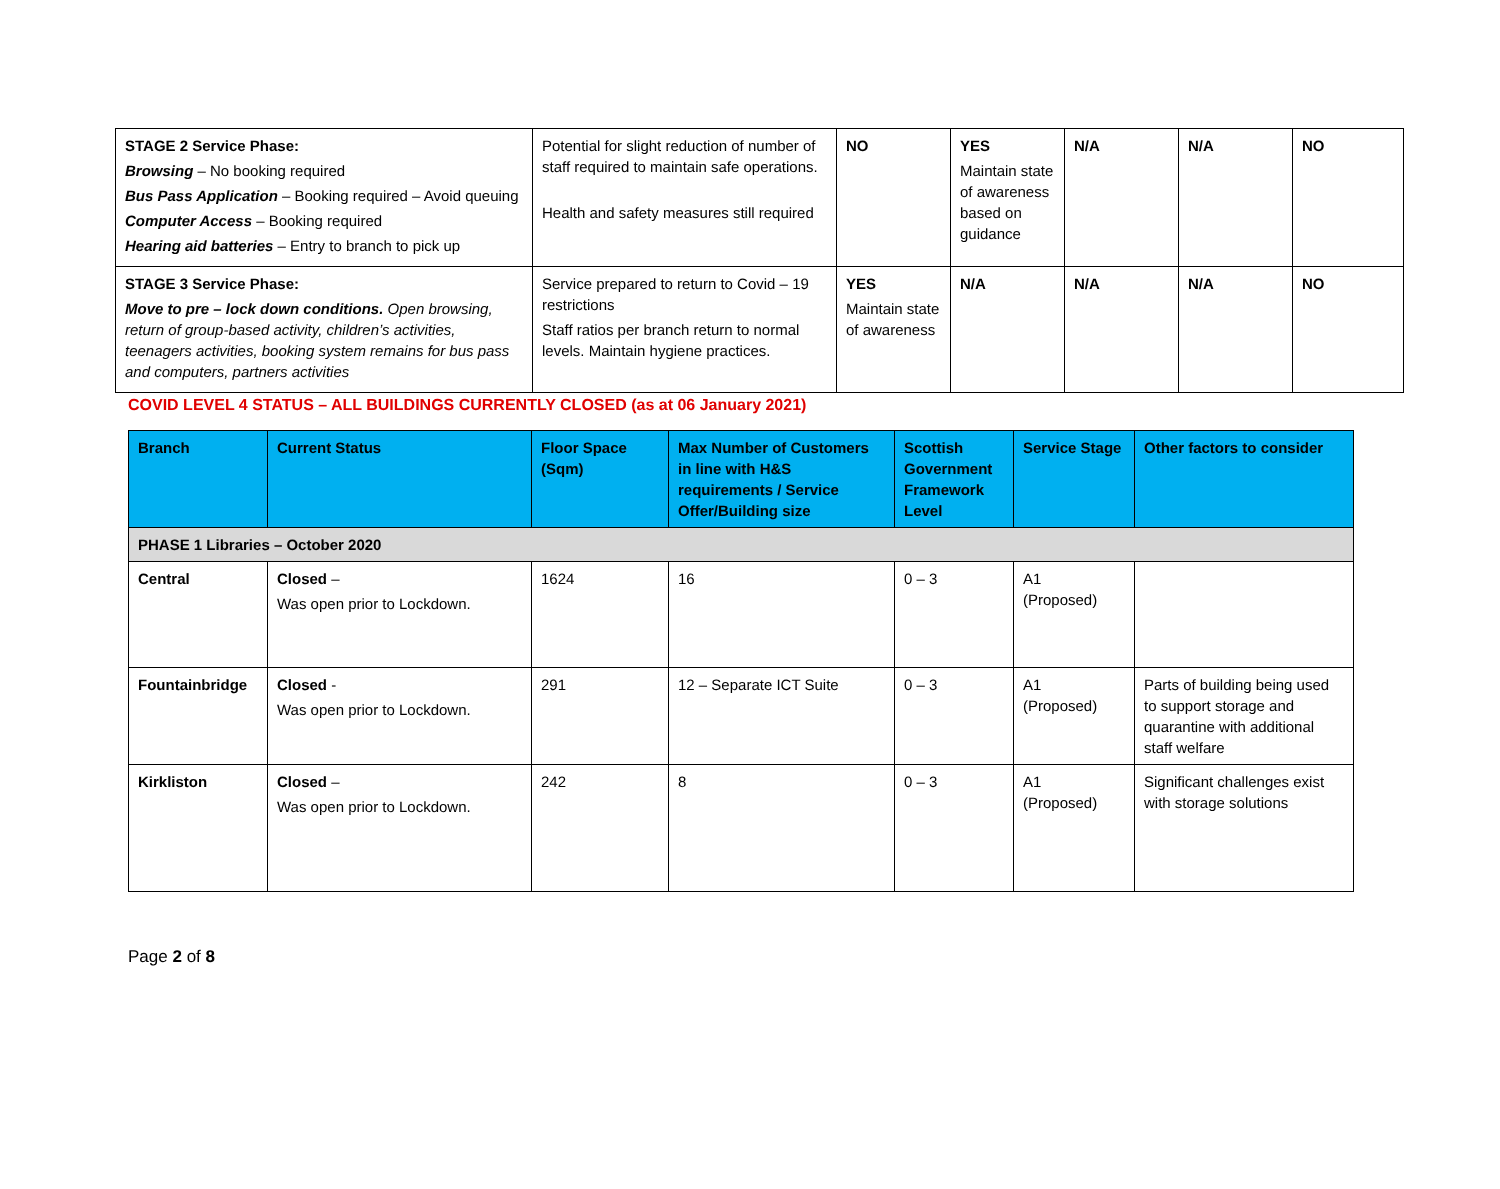| STAGE 2 Service Phase: Browsing – No booking required Bus Pass Application – Booking required – Avoid queuing Computer Access – Booking required Hearing aid batteries – Entry to branch to pick up | Potential for slight reduction of number of staff required to maintain safe operations. Health and safety measures still required | NO | YES Maintain state of awareness based on guidance | N/A | N/A | NO |
| STAGE 3 Service Phase: Move to pre – lock down conditions. Open browsing, return of group-based activity, children’s activities, teenagers activities, booking system remains for bus pass and computers, partners activities | Service prepared to return to Covid – 19 restrictions Staff ratios per branch return to normal levels. Maintain hygiene practices. | YES Maintain state of awareness | N/A | N/A | N/A | NO |
COVID LEVEL 4 STATUS – ALL BUILDINGS CURRENTLY CLOSED (as at 06 January 2021)
| Branch | Current Status | Floor Space (Sqm) | Max Number of Customers in line with H&S requirements / Service Offer/Building size | Scottish Government Framework Level | Service Stage | Other factors to consider |
| --- | --- | --- | --- | --- | --- | --- |
| PHASE 1 Libraries – October 2020 | | | | | | |
| Central | Closed – Was open prior to Lockdown. | 1624 | 16 | 0 – 3 | A1 (Proposed) | |
| Fountainbridge | Closed - Was open prior to Lockdown. | 291 | 12 – Separate ICT Suite | 0 – 3 | A1 (Proposed) | Parts of building being used to support storage and quarantine with additional staff welfare |
| Kirkliston | Closed – Was open prior to Lockdown. | 242 | 8 | 0 – 3 | A1 (Proposed) | Significant challenges exist with storage solutions |
Page 2 of 8